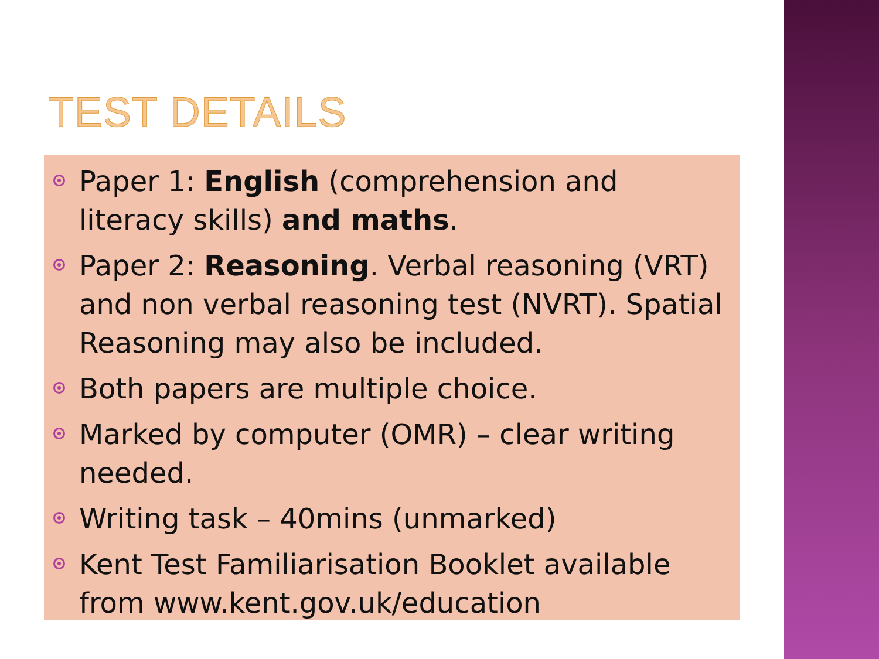TEST DETAILS
Paper 1: English (comprehension and literacy skills) and maths.
Paper 2: Reasoning. Verbal reasoning (VRT) and non verbal reasoning test (NVRT). Spatial Reasoning may also be included.
Both papers are multiple choice.
Marked by computer (OMR) – clear writing needed.
Writing task – 40mins (unmarked)
Kent Test Familiarisation Booklet available from www.kent.gov.uk/education